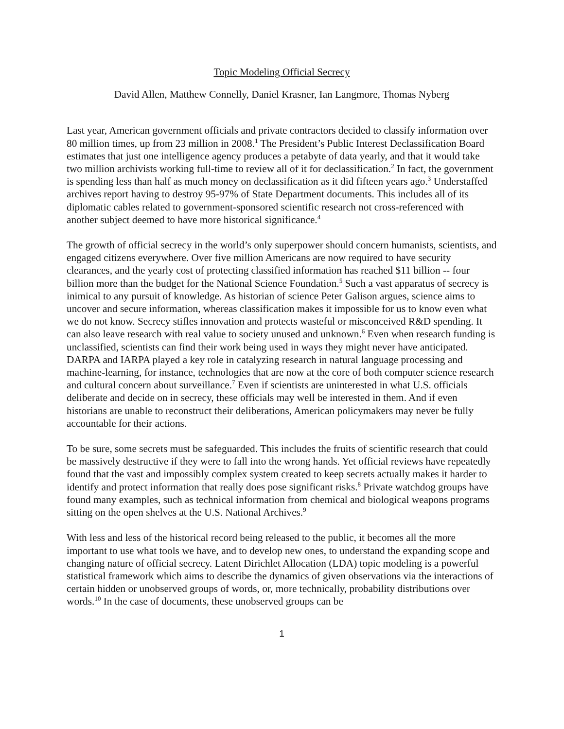Topic Modeling Official Secrecy
David Allen, Matthew Connelly, Daniel Krasner, Ian Langmore, Thomas Nyberg
Last year, American government officials and private contractors decided to classify information over 80 million times, up from 23 million in 2008.<sup>1</sup> The President’s Public Interest Declassification Board estimates that just one intelligence agency produces a petabyte of data yearly, and that it would take two million archivists working full-time to review all of it for declassification.<sup>2</sup> In fact, the government is spending less than half as much money on declassification as it did fifteen years ago.<sup>3</sup> Understaffed archives report having to destroy 95-97% of State Department documents. This includes all of its diplomatic cables related to government-sponsored scientific research not cross-referenced with another subject deemed to have more historical significance.<sup>4</sup>
The growth of official secrecy in the world’s only superpower should concern humanists, scientists, and engaged citizens everywhere. Over five million Americans are now required to have security clearances, and the yearly cost of protecting classified information has reached $11 billion -- four billion more than the budget for the National Science Foundation.<sup>5</sup> Such a vast apparatus of secrecy is inimical to any pursuit of knowledge. As historian of science Peter Galison argues, science aims to uncover and secure information, whereas classification makes it impossible for us to know even what we do not know. Secrecy stifles innovation and protects wasteful or misconceived R&D spending. It can also leave research with real value to society unused and unknown.<sup>6</sup> Even when research funding is unclassified, scientists can find their work being used in ways they might never have anticipated. DARPA and IARPA played a key role in catalyzing research in natural language processing and machine-learning, for instance, technologies that are now at the core of both computer science research and cultural concern about surveillance.<sup>7</sup> Even if scientists are uninterested in what U.S. officials deliberate and decide on in secrecy, these officials may well be interested in them. And if even historians are unable to reconstruct their deliberations, American policymakers may never be fully accountable for their actions.
To be sure, some secrets must be safeguarded. This includes the fruits of scientific research that could be massively destructive if they were to fall into the wrong hands. Yet official reviews have repeatedly found that the vast and impossibly complex system created to keep secrets actually makes it harder to identify and protect information that really does pose significant risks.<sup>8</sup> Private watchdog groups have found many examples, such as technical information from chemical and biological weapons programs sitting on the open shelves at the U.S. National Archives.<sup>9</sup>
With less and less of the historical record being released to the public, it becomes all the more important to use what tools we have, and to develop new ones, to understand the expanding scope and changing nature of official secrecy. Latent Dirichlet Allocation (LDA) topic modeling is a powerful statistical framework which aims to describe the dynamics of given observations via the interactions of certain hidden or unobserved groups of words, or, more technically, probability distributions over words.<sup>10</sup> In the case of documents, these unobserved groups can be
1